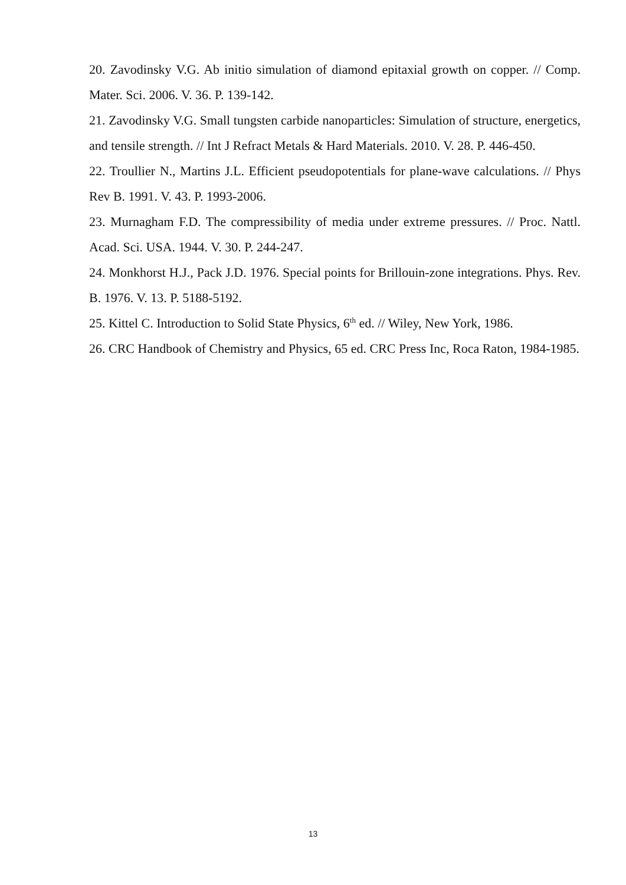20. Zavodinsky V.G. Ab initio simulation of diamond epitaxial growth on copper. // Comp. Mater. Sci. 2006. V. 36. P. 139-142.
21. Zavodinsky V.G. Small tungsten carbide nanoparticles: Simulation of structure, energetics, and tensile strength. // Int J Refract Metals & Hard Materials. 2010. V. 28. P. 446-450.
22. Troullier N., Martins J.L. Efficient pseudopotentials for plane-wave calculations. // Phys Rev B. 1991. V. 43. P. 1993-2006.
23. Murnagham F.D. The compressibility of media under extreme pressures. // Proc. Nattl. Acad. Sci. USA. 1944. V. 30. P. 244-247.
24. Monkhorst H.J., Pack J.D. 1976. Special points for Brillouin-zone integrations. Phys. Rev. B. 1976. V. 13. P. 5188-5192.
25. Kittel C. Introduction to Solid State Physics, 6<sup>th</sup> ed. // Wiley, New York, 1986.
26. CRC Handbook of Chemistry and Physics, 65 ed. CRC Press Inc, Roca Raton, 1984-1985.
13